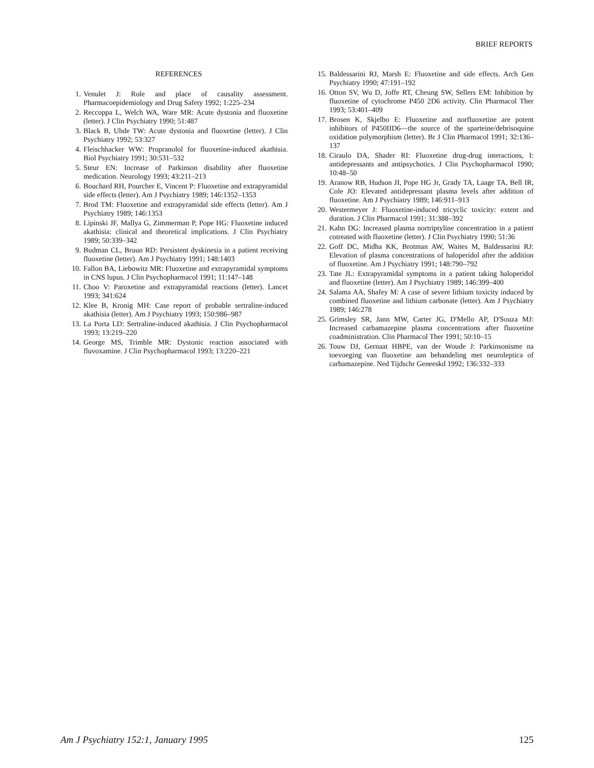BRIEF REPORTS
REFERENCES
1. Venulet J: Role and place of causality assessment. Pharmacoepidemiology and Drug Safety 1992; 1:225–234
2. Reccoppa L, Welch WA, Ware MR: Acute dystonia and fluoxetine (letter). J Clin Psychiatry 1990; 51:487
3. Black B, Uhde TW: Acute dystonia and fluoxetine (letter). J Clin Psychiatry 1992; 53:327
4. Fleischhacker WW: Propranolol for fluoxetine-induced akathisia. Biol Psychiatry 1991; 30:531–532
5. Steur EN: Increase of Parkinson disability after fluoxetine medication. Neurology 1993; 43:211–213
6. Bouchard RH, Pourcher E, Vincent P: Fluoxetine and extrapyramidal side effects (letter). Am J Psychiatry 1989; 146:1352–1353
7. Brod TM: Fluoxetine and extrapyramidal side effects (letter). Am J Psychiatry 1989; 146:1353
8. Lipinski JF, Mallya G, Zimmerman P, Pope HG: Fluoxetine induced akathisia: clinical and theoretical implications. J Clin Psychiatry 1989; 50:339–342
9. Budman CL, Bruun RD: Persistent dyskinesia in a patient receiving fluoxetine (letter). Am J Psychiatry 1991; 148:1403
10. Fallon BA, Liebowitz MR: Fluoxetine and extrapyramidal symptoms in CNS lupus. J Clin Psychopharmacol 1991; 11:147–148
11. Choo V: Paroxetine and extrapyramidal reactions (letter). Lancet 1993; 341:624
12. Klee B, Kronig MH: Case report of probable sertraline-induced akathisia (letter). Am J Psychiatry 1993; 150:986–987
13. La Porta LD: Sertraline-induced akathisia. J Clin Psychopharmacol 1993; 13:219–220
14. George MS, Trimble MR: Dystonic reaction associated with fluvoxamine. J Clin Psychopharmacol 1993; 13:220–221
15. Baldessarini RJ, Marsh E: Fluoxetine and side effects. Arch Gen Psychiatry 1990; 47:191–192
16. Otton SV, Wu D, Joffe RT, Cheung SW, Sellers EM: Inhibition by fluoxetine of cytochrome P450 2D6 activity. Clin Pharmacol Ther 1993; 53:401–409
17. Brosen K, Skjelbo E: Fluoxetine and norfluoxetine are potent inhibitors of P450IID6—the source of the sparteine/debrisoquine oxidation polymorphism (letter). Br J Clin Pharmacol 1991; 32:136–137
18. Ciraulo DA, Shader RI: Fluoxetine drug-drug interactions, I: antidepressants and antipsychotics. J Clin Psychopharmacol 1990; 10:48–50
19. Aranow RB, Hudson JI, Pope HG Jr, Grady TA, Laage TA, Bell IR, Cole JO: Elevated antidepressant plasma levels after addition of fluoxetine. Am J Psychiatry 1989; 146:911–913
20. Westermeyer J: Fluoxetine-induced tricyclic toxicity: extent and duration. J Clin Pharmacol 1991; 31:388–392
21. Kahn DG: Increased plasma nortriptyline concentration in a patient cotreated with fluoxetine (letter). J Clin Psychiatry 1990; 51:36
22. Goff DC, Midha KK, Brotman AW, Waites M, Baldessarini RJ: Elevation of plasma concentrations of haloperidol after the addition of fluoxetine. Am J Psychiatry 1991; 148:790–792
23. Tate JL: Extrapyramidal symptoms in a patient taking haloperidol and fluoxetine (letter). Am J Psychiatry 1989; 146:399–400
24. Salama AA, Shafey M: A case of severe lithium toxicity induced by combined fluoxetine and lithium carbonate (letter). Am J Psychiatry 1989; 146:278
25. Grimsley SR, Jann MW, Carter JG, D'Mello AP, D'Souza MJ: Increased carbamazepine plasma concentrations after fluoxetine coadministration. Clin Pharmacol Ther 1991; 50:10–15
26. Touw DJ, Gernaat HBPE, van der Woude J: Parkinsonisme na toevoeging van fluoxetine aan behandeling met neuroleptica of carbamazepine. Ned Tijdschr Geneeskd 1992; 136:332–333
Am J Psychiatry 152:1, January 1995 125